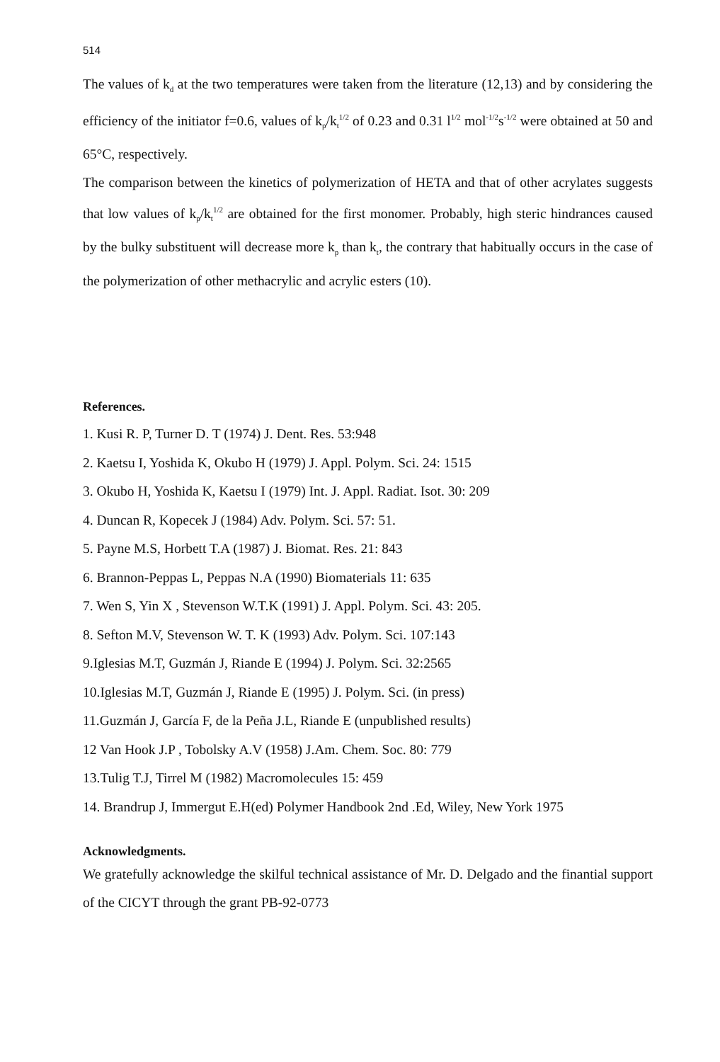514
The values of k<sub>d</sub> at the two temperatures were taken from the literature (12,13) and by considering the efficiency of the initiator f=0.6, values of k<sub>p</sub>/k<sub>t</sub><sup>1/2</sup> of 0.23 and 0.31 l<sup>1/2</sup> mol<sup>-1/2</sup>s<sup>-1/2</sup> were obtained at 50 and 65°C, respectively.
The comparison between the kinetics of polymerization of HETA and that of other acrylates suggests that low values of k<sub>p</sub>/k<sub>t</sub><sup>1/2</sup> are obtained for the first monomer. Probably, high steric hindrances caused by the bulky substituent will decrease more k<sub>p</sub> than k<sub>t</sub>, the contrary that habitually occurs in the case of the polymerization of other methacrylic and acrylic esters (10).
References.
1. Kusi R. P, Turner D. T (1974) J. Dent. Res. 53:948
2. Kaetsu I, Yoshida K, Okubo H (1979) J. Appl. Polym. Sci. 24: 1515
3. Okubo H, Yoshida K, Kaetsu I (1979) Int. J. Appl. Radiat. Isot. 30: 209
4. Duncan R, Kopecek J (1984) Adv. Polym. Sci. 57: 51.
5. Payne M.S, Horbett T.A (1987) J. Biomat. Res. 21: 843
6. Brannon-Peppas L, Peppas N.A (1990) Biomaterials 11: 635
7. Wen S, Yin X , Stevenson W.T.K (1991) J. Appl. Polym. Sci. 43: 205.
8. Sefton M.V, Stevenson W. T. K (1993) Adv. Polym. Sci. 107:143
9.Iglesias M.T, Guzmán J, Riande E (1994) J. Polym. Sci. 32:2565
10.Iglesias M.T, Guzmán J, Riande E (1995) J. Polym. Sci. (in press)
11.Guzmán J, García F, de la Peña J.L, Riande E (unpublished results)
12 Van Hook J.P , Tobolsky A.V (1958) J.Am. Chem. Soc. 80: 779
13.Tulig T.J, Tirrel M (1982) Macromolecules 15: 459
14. Brandrup J, Immergut E.H(ed) Polymer Handbook 2nd .Ed, Wiley, New York 1975
Acknowledgments.
We gratefully acknowledge the skilful technical assistance of Mr. D. Delgado and the finantial support of the CICYT through the grant PB-92-0773